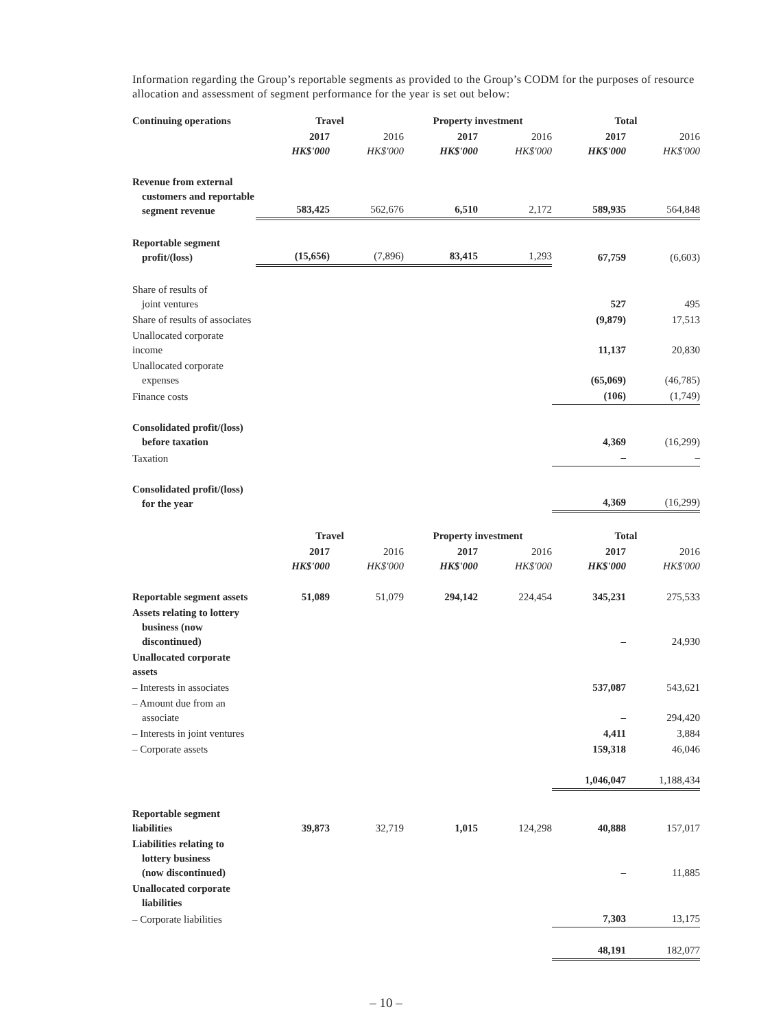Information regarding the Group’s reportable segments as provided to the Group’s CODM for the purposes of resource allocation and assessment of segment performance for the year is set out below:
| Continuing operations | Travel | | Property investment | | Total | |
| | 2017 HK$'000 | 2016 HK$'000 | 2017 HK$'000 | 2016 HK$'000 | 2017 HK$'000 | 2016 HK$'000 |
| Revenue from external customers and reportable segment revenue | 583,425 | 562,676 | 6,510 | 2,172 | 589,935 | 564,848 |
| Reportable segment profit/(loss) | (15,656) | (7,896) | 83,415 | 1,293 | 67,759 | (6,603) |
| Share of results of joint ventures | | | | | 527 | 495 |
| Share of results of associates | | | | | (9,879) | 17,513 |
| Unallocated corporate income | | | | | 11,137 | 20,830 |
| Unallocated corporate expenses | | | | | (65,069) | (46,785) |
| Finance costs | | | | | (106) | (1,749) |
| Consolidated profit/(loss) before taxation | | | | | 4,369 | (16,299) |
| Taxation | | | | | – | – |
| Consolidated profit/(loss) for the year | | | | | 4,369 | (16,299) |
| | Travel | | Property investment | | Total | |
| | 2017 HK$'000 | 2016 HK$'000 | 2017 HK$'000 | 2016 HK$'000 | 2017 HK$'000 | 2016 HK$'000 |
| Reportable segment assets | 51,089 | 51,079 | 294,142 | 224,454 | 345,231 | 275,533 |
| Assets relating to lottery business (now discontinued) | | | | | – | 24,930 |
| Unallocated corporate assets | | | | | | |
| – Interests in associates | | | | | 537,087 | 543,621 |
| – Amount due from an associate | | | | | – | 294,420 |
| – Interests in joint ventures | | | | | 4,411 | 3,884 |
| – Corporate assets | | | | | 159,318 | 46,046 |
| | | | | | 1,046,047 | 1,188,434 |
| Reportable segment liabilities | 39,873 | 32,719 | 1,015 | 124,298 | 40,888 | 157,017 |
| Liabilities relating to lottery business (now discontinued) | | | | | – | 11,885 |
| Unallocated corporate liabilities | | | | | | |
| – Corporate liabilities | | | | | 7,303 | 13,175 |
| | | | | | 48,191 | 182,077 |
– 10 –